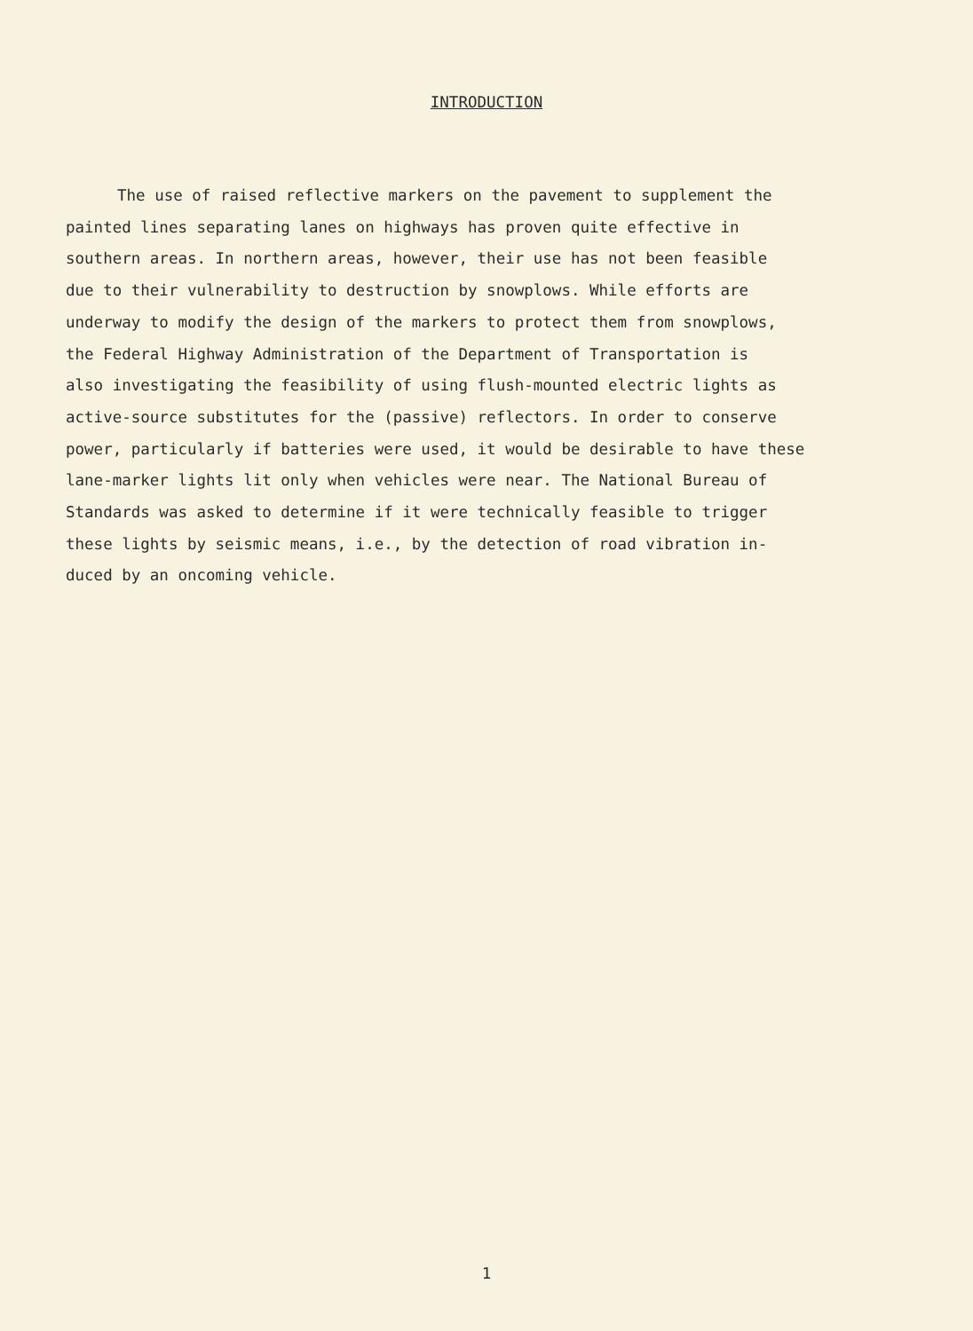INTRODUCTION
The use of raised reflective markers on the pavement to supplement the
painted lines separating lanes on highways has proven quite effective in
southern areas. In northern areas, however, their use has not been feasible
due to their vulnerability to destruction by snowplows. While efforts are
underway to modify the design of the markers to protect them from snowplows,
the Federal Highway Administration of the Department of Transportation is
also investigating the feasibility of using flush-mounted electric lights as
active-source substitutes for the (passive) reflectors. In order to conserve
power, particularly if batteries were used, it would be desirable to have these
lane-marker lights lit only when vehicles were near. The National Bureau of
Standards was asked to determine if it were technically feasible to trigger
these lights by seismic means, i.e., by the detection of road vibration in-
duced by an oncoming vehicle.
1